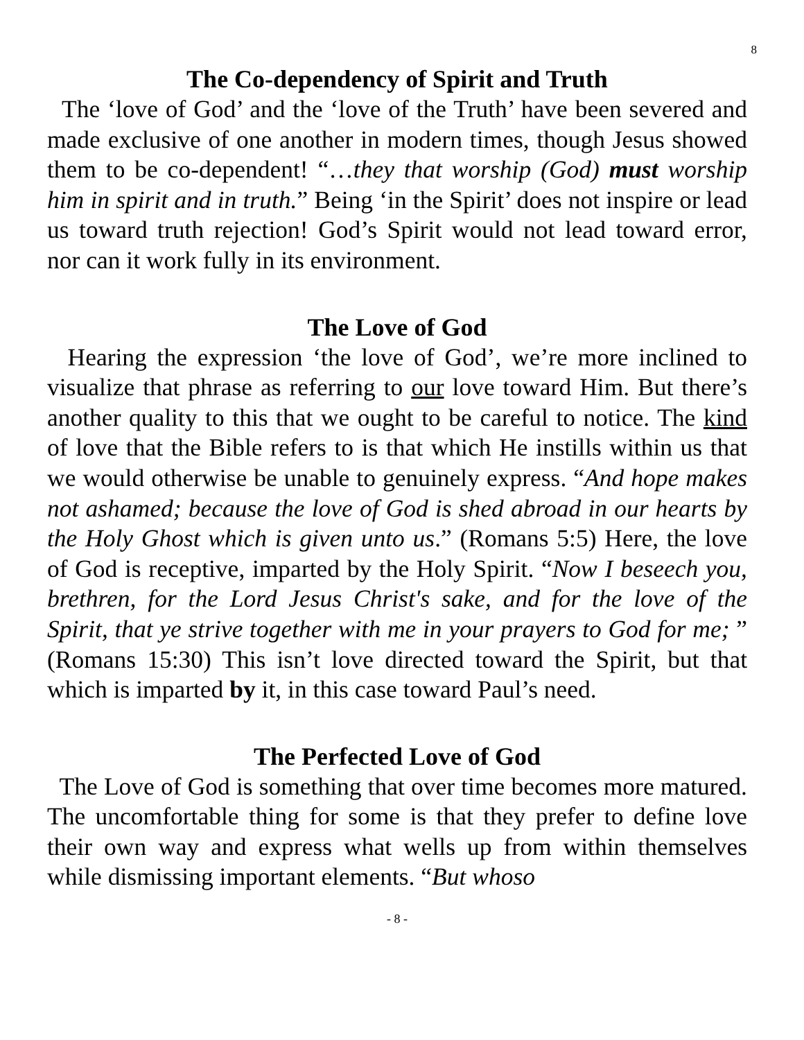8
The Co-dependency of Spirit and Truth
The ‘love of God’ and the ‘love of the Truth’ have been severed and made exclusive of one another in modern times, though Jesus showed them to be co-dependent! “…they that worship (God) must worship him in spirit and in truth.” Being ‘in the Spirit’ does not inspire or lead us toward truth rejection! God’s Spirit would not lead toward error, nor can it work fully in its environment.
The Love of God
Hearing the expression ‘the love of God’, we’re more inclined to visualize that phrase as referring to our love toward Him. But there’s another quality to this that we ought to be careful to notice. The kind of love that the Bible refers to is that which He instills within us that we would otherwise be unable to genuinely express. “And hope makes not ashamed; because the love of God is shed abroad in our hearts by the Holy Ghost which is given unto us.” (Romans 5:5) Here, the love of God is receptive, imparted by the Holy Spirit. “Now I beseech you, brethren, for the Lord Jesus Christ's sake, and for the love of the Spirit, that ye strive together with me in your prayers to God for me; ” (Romans 15:30) This isn’t love directed toward the Spirit, but that which is imparted by it, in this case toward Paul’s need.
The Perfected Love of God
The Love of God is something that over time becomes more matured. The uncomfortable thing for some is that they prefer to define love their own way and express what wells up from within themselves while dismissing important elements. “But whoso
- 8 -